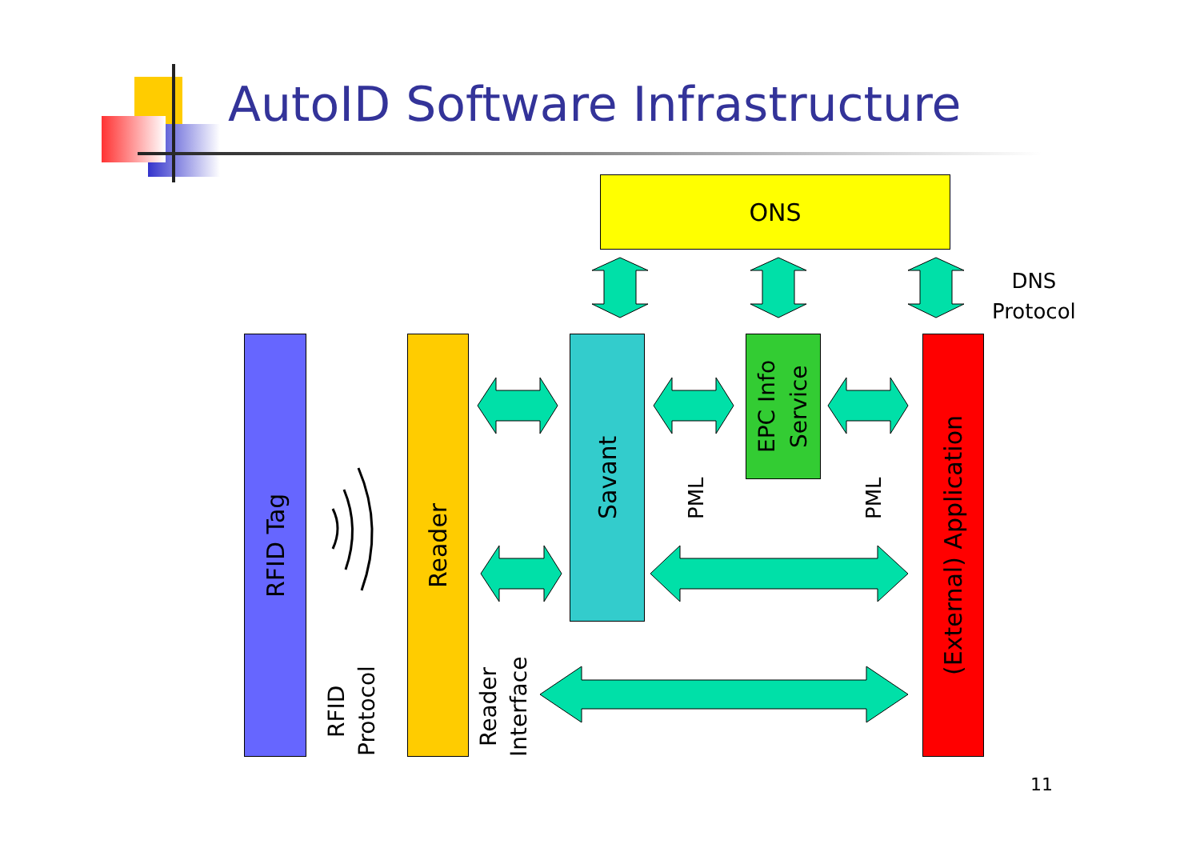AutoID Software Infrastructure
ONS
DNS
Protocol
RFID Tag
Reader
Savant
EPC Info
Service
(External) Application
RFID
Protocol
Reader
Interface
PML
PML
11